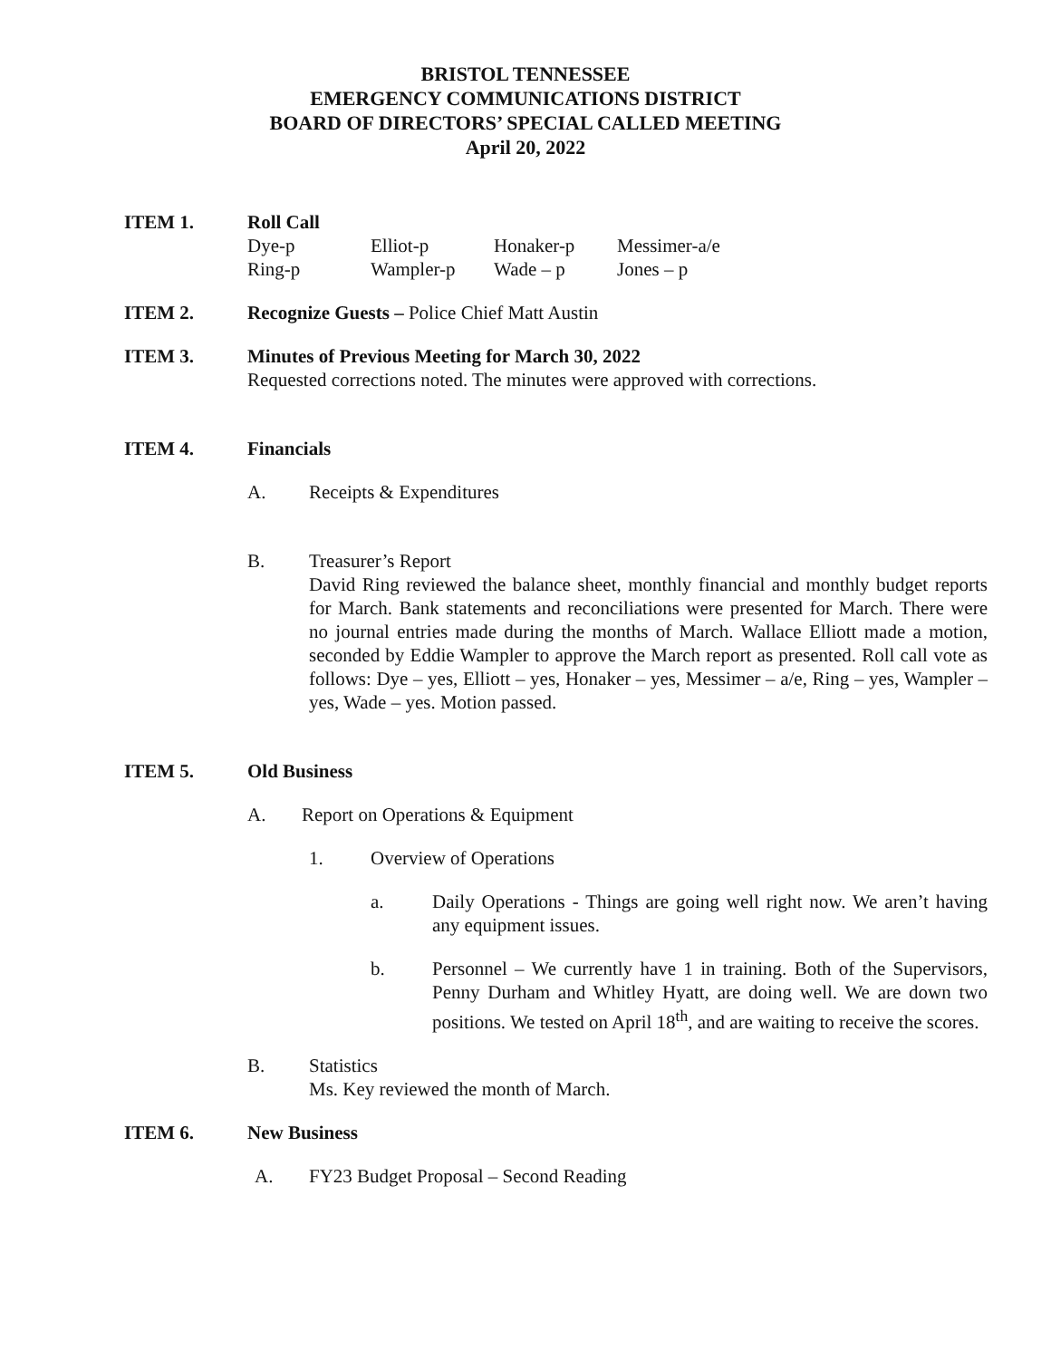BRISTOL TENNESSEE
EMERGENCY COMMUNICATIONS DISTRICT
BOARD OF DIRECTORS’ SPECIAL CALLED MEETING
April 20, 2022
ITEM 1. Roll Call
| Dye-p | Elliot-p | Honaker-p | Messimer-a/e |
| Ring-p | Wampler-p | Wade – p | Jones – p |
ITEM 2. Recognize Guests – Police Chief Matt Austin
ITEM 3. Minutes of Previous Meeting for March 30, 2022
Requested corrections noted. The minutes were approved with corrections.
ITEM 4. Financials
A. Receipts & Expenditures
B. Treasurer’s Report
David Ring reviewed the balance sheet, monthly financial and monthly budget reports for March. Bank statements and reconciliations were presented for March. There were no journal entries made during the months of March. Wallace Elliott made a motion, seconded by Eddie Wampler to approve the March report as presented. Roll call vote as follows: Dye – yes, Elliott – yes, Honaker – yes, Messimer – a/e, Ring – yes, Wampler – yes, Wade – yes. Motion passed.
ITEM 5. Old Business
A. Report on Operations & Equipment
1. Overview of Operations
a. Daily Operations - Things are going well right now. We aren’t having any equipment issues.
b. Personnel – We currently have 1 in training. Both of the Supervisors, Penny Durham and Whitley Hyatt, are doing well. We are down two positions. We tested on April 18<sup>th</sup>, and are waiting to receive the scores.
B. Statistics
Ms. Key reviewed the month of March.
ITEM 6. New Business
A. FY23 Budget Proposal – Second Reading